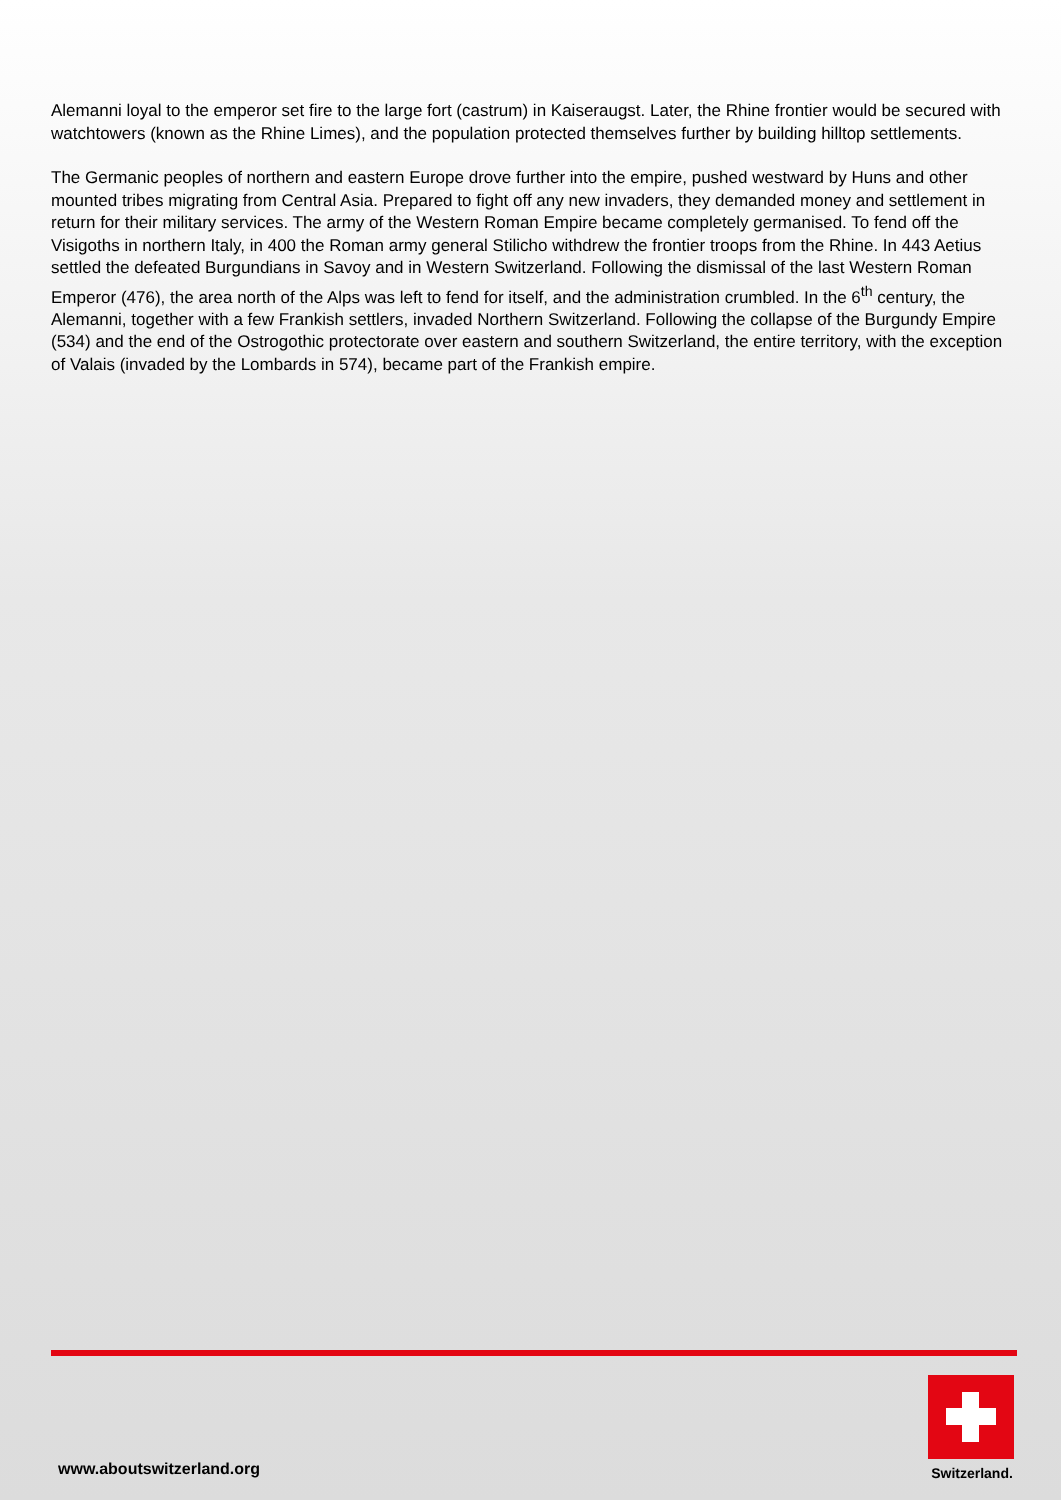Alemanni loyal to the emperor set fire to the large fort (castrum) in Kaiseraugst. Later, the Rhine frontier would be secured with watchtowers (known as the Rhine Limes), and the population protected themselves further by building hilltop settlements.
The Germanic peoples of northern and eastern Europe drove further into the empire, pushed westward by Huns and other mounted tribes migrating from Central Asia. Prepared to fight off any new invaders, they demanded money and settlement in return for their military services. The army of the Western Roman Empire became completely germanised. To fend off the Visigoths in northern Italy, in 400 the Roman army general Stilicho withdrew the frontier troops from the Rhine. In 443 Aetius settled the defeated Burgundians in Savoy and in Western Switzerland. Following the dismissal of the last Western Roman Emperor (476), the area north of the Alps was left to fend for itself, and the administration crumbled. In the 6<sup>th</sup> century, the Alemanni, together with a few Frankish settlers, invaded Northern Switzerland. Following the collapse of the Burgundy Empire (534) and the end of the Ostrogothic protectorate over eastern and southern Switzerland, the entire territory, with the exception of Valais (invaded by the Lombards in 574), became part of the Frankish empire.
www.aboutswitzerland.org
Switzerland.